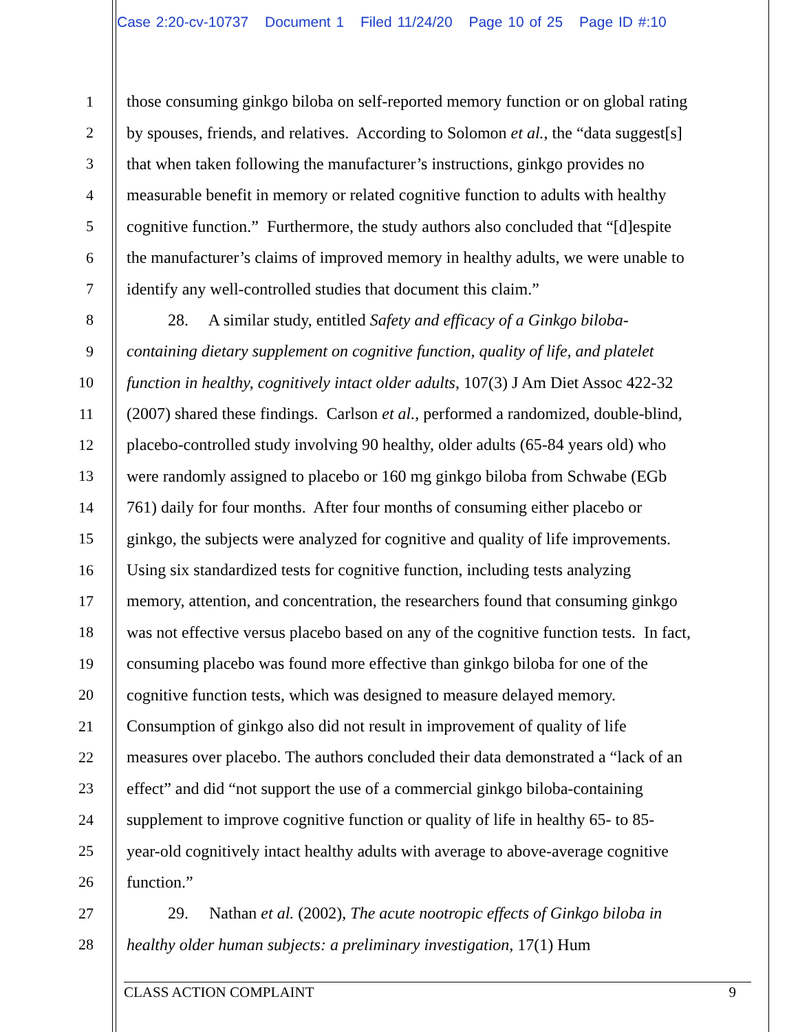Case 2:20-cv-10737 Document 1 Filed 11/24/20 Page 10 of 25 Page ID #:10
1 those consuming ginkgo biloba on self-reported memory function or on global rating
2 by spouses, friends, and relatives. According to Solomon et al., the “data suggest[s]
3 that when taken following the manufacturer’s instructions, ginkgo provides no
4 measurable benefit in memory or related cognitive function to adults with healthy
5 cognitive function.” Furthermore, the study authors also concluded that “[d]espite
6 the manufacturer’s claims of improved memory in healthy adults, we were unable to
7 identify any well-controlled studies that document this claim.”
8 28. A similar study, entitled Safety and efficacy of a Ginkgo biloba-
9 containing dietary supplement on cognitive function, quality of life, and platelet
10 function in healthy, cognitively intact older adults, 107(3) J Am Diet Assoc 422-32
11 (2007) shared these findings. Carlson et al., performed a randomized, double-blind,
12 placebo-controlled study involving 90 healthy, older adults (65-84 years old) who
13 were randomly assigned to placebo or 160 mg ginkgo biloba from Schwabe (EGb
14 761) daily for four months. After four months of consuming either placebo or
15 ginkgo, the subjects were analyzed for cognitive and quality of life improvements.
16 Using six standardized tests for cognitive function, including tests analyzing
17 memory, attention, and concentration, the researchers found that consuming ginkgo
18 was not effective versus placebo based on any of the cognitive function tests. In fact,
19 consuming placebo was found more effective than ginkgo biloba for one of the
20 cognitive function tests, which was designed to measure delayed memory.
21 Consumption of ginkgo also did not result in improvement of quality of life
22 measures over placebo. The authors concluded their data demonstrated a “lack of an
23 effect” and did “not support the use of a commercial ginkgo biloba-containing
24 supplement to improve cognitive function or quality of life in healthy 65- to 85-
25 year-old cognitively intact healthy adults with average to above-average cognitive
26 function.”
27 29. Nathan et al. (2002), The acute nootropic effects of Ginkgo biloba in
28 healthy older human subjects: a preliminary investigation, 17(1) Hum
CLASS ACTION COMPLAINT 9